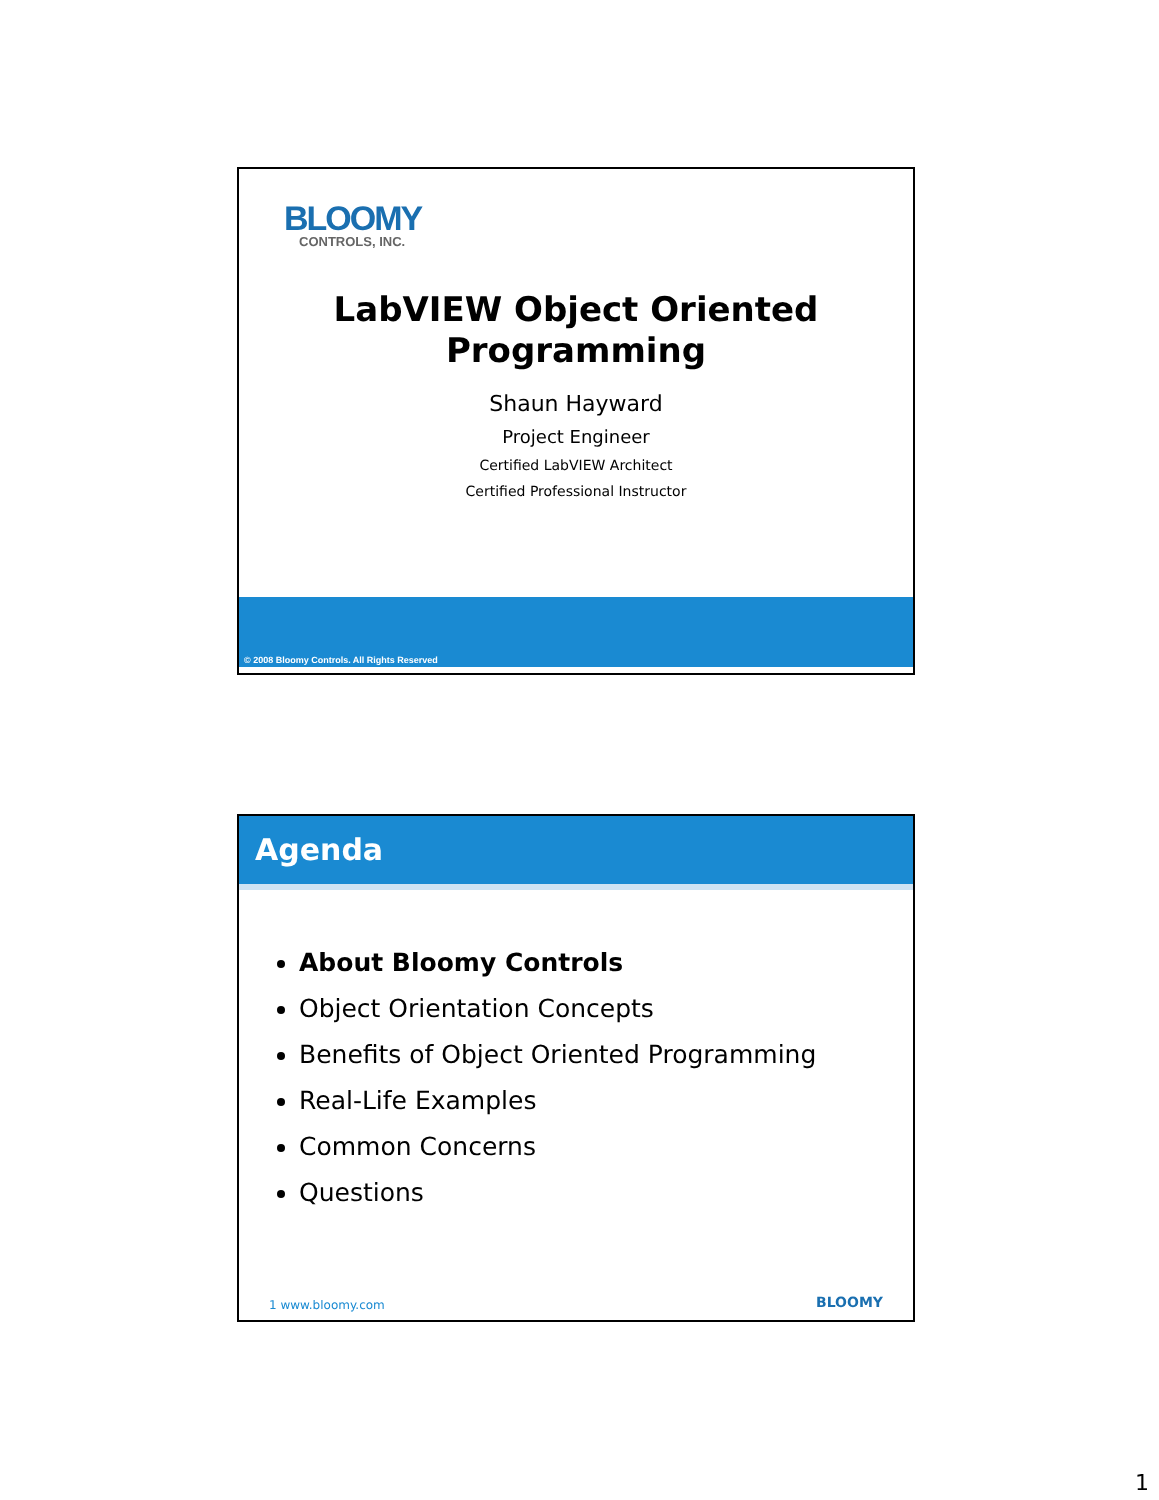BLOOMY
CONTROLS, INC.
LabVIEW Object Oriented
Programming
Shaun Hayward
Project Engineer
Certified LabVIEW Architect
Certified Professional Instructor
© 2008 Bloomy Controls. All Rights Reserved
Agenda
About Bloomy Controls
Object Orientation Concepts
Benefits of Object Oriented Programming
Real-Life Examples
Common Concerns
Questions
1 www.bloomy.com BLOOMY
1